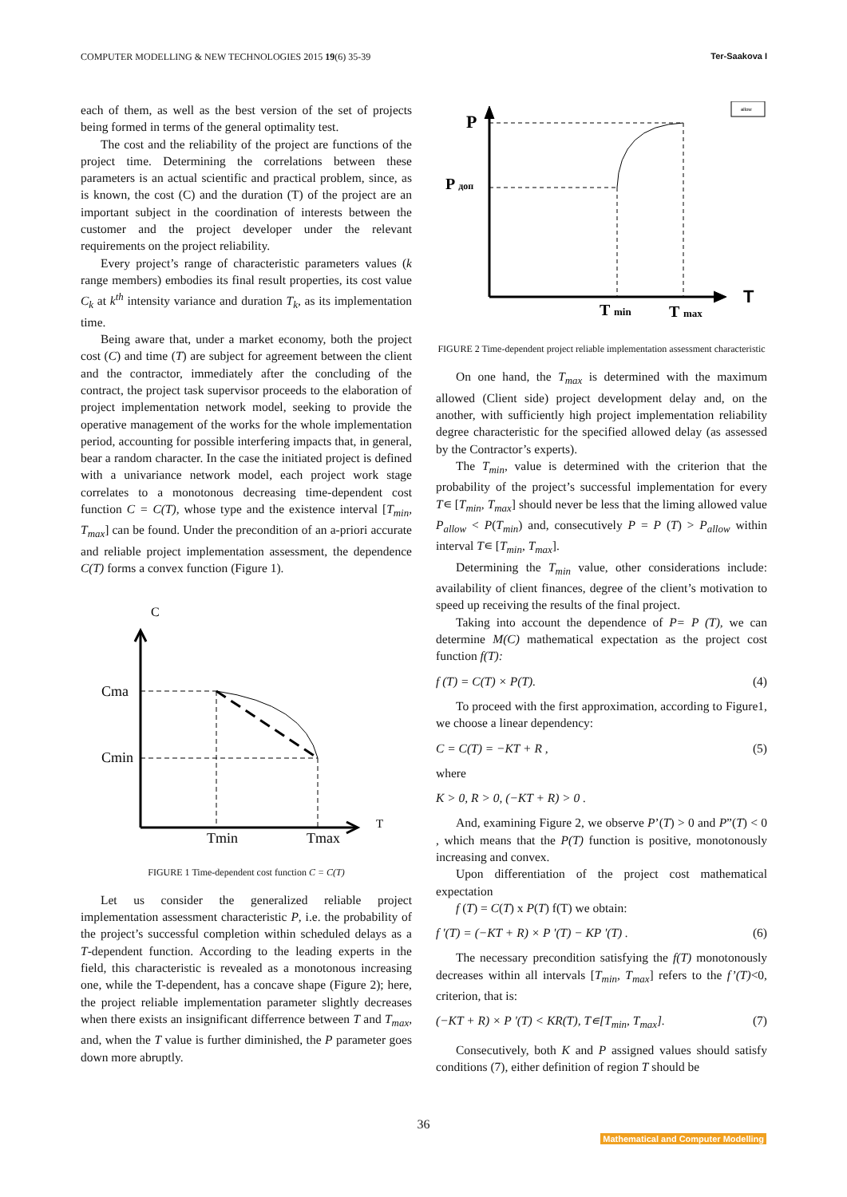COMPUTER MODELLING & NEW TECHNOLOGIES 2015 19(6) 35-39 Ter-Saakova I
each of them, as well as the best version of the set of projects being formed in terms of the general optimality test.
The cost and the reliability of the project are functions of the project time. Determining the correlations between these parameters is an actual scientific and practical problem, since, as is known, the cost (C) and the duration (T) of the project are an important subject in the coordination of interests between the customer and the project developer under the relevant requirements on the project reliability.
Every project’s range of characteristic parameters values (k range members) embodies its final result properties, its cost value C<sub>k</sub> at k<sup>th</sup> intensity variance and duration T<sub>k</sub>, as its implementation time.
Being aware that, under a market economy, both the project cost (C) and time (T) are subject for agreement between the client and the contractor, immediately after the concluding of the contract, the project task supervisor proceeds to the elaboration of project implementation network model, seeking to provide the operative management of the works for the whole implementation period, accounting for possible interfering impacts that, in general, bear a random character. In the case the initiated project is defined with a univariance network model, each project work stage correlates to a monotonous decreasing time-dependent cost function C = C(T), whose type and the existence interval [T<sub>min</sub>, T<sub>max</sub>] can be found. Under the precondition of an a-priori accurate and reliable project implementation assessment, the dependence C(T) forms a convex function (Figure 1).
C
T
Cma
Cmin
Tmin
Tmax
FIGURE 1 Time-dependent cost function C = C(T)
Let us consider the generalized reliable project implementation assessment characteristic P, i.e. the probability of the project’s successful completion within scheduled delays as a T-dependent function. According to the leading experts in the field, this characteristic is revealed as a monotonous increasing one, while the T-dependent, has a concave shape (Figure 2); here, the project reliable implementation parameter slightly decreases when there exists an insignificant differrence between T and T<sub>max</sub>, and, when the T value is further diminished, the P parameter goes down more abruptly.
allow
P
P доп
T
T min
T max
FIGURE 2 Time-dependent project reliable implementation assessment characteristic
On one hand, the T<sub>max</sub> is determined with the maximum allowed (Client side) project development delay and, on the another, with sufficiently high project implementation reliability degree characteristic for the specified allowed delay (as assessed by the Contractor’s experts).
The T<sub>min</sub>, value is determined with the criterion that the probability of the project’s successful implementation for every T∊ [T<sub>min</sub>, T<sub>max</sub>] should never be less that the liming allowed value P<sub>allow</sub> < P(T<sub>min</sub>) and, consecutively P = P (T) > P<sub>allow</sub> within interval T∊ [T<sub>min</sub>, T<sub>max</sub>].
Determining the T<sub>min</sub> value, other considerations include: availability of client finances, degree of the client’s motivation to speed up receiving the results of the final project.
Taking into account the dependence of P= P (T), we can determine M(C) mathematical expectation as the project cost function f(T):
f (T) = C(T) × P(T). (4)
To proceed with the first approximation, according to Figure1, we choose a linear dependency:
C = C(T) = −KT + R , (5)
where
K > 0, R > 0, (−KT + R) > 0 .
And, examining Figure 2, we observe P’(T) > 0 and P”(T) < 0 , which means that the P(T) function is positive, monotonously increasing and convex.
Upon differentiation of the project cost mathematical expectation
f (T) = C(T) x P(T) f(T) we obtain:
f '(T) = (−KT + R) × P '(T) − KP '(T) . (6)
The necessary precondition satisfying the f(T) monotonously decreases within all intervals [T<sub>min</sub>, T<sub>max</sub>] refers to the f’(T)<0, criterion, that is:
(−KT + R) × P '(T) < KR(T), T∊[T<sub>min</sub>, T<sub>max</sub>]. (7)
Consecutively, both K and P assigned values should satisfy conditions (7), either definition of region T should be
36
Mathematical and Computer Modelling